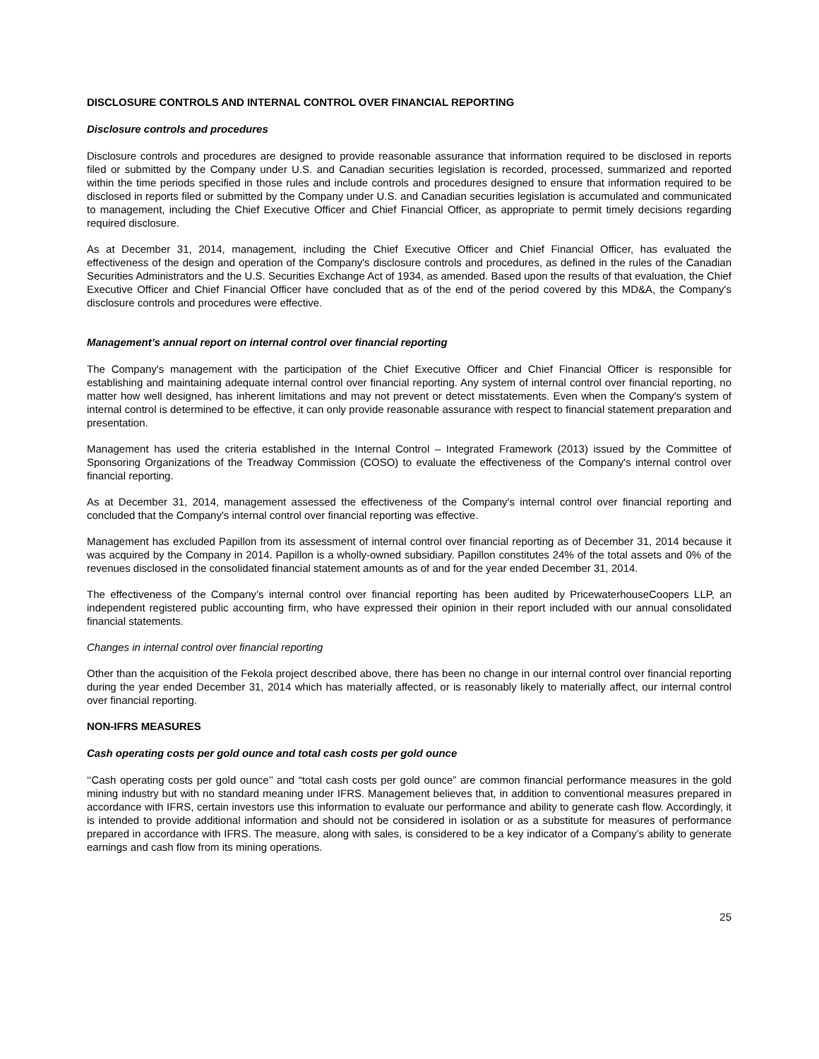DISCLOSURE CONTROLS AND INTERNAL CONTROL OVER FINANCIAL REPORTING
Disclosure controls and procedures
Disclosure controls and procedures are designed to provide reasonable assurance that information required to be disclosed in reports filed or submitted by the Company under U.S. and Canadian securities legislation is recorded, processed, summarized and reported within the time periods specified in those rules and include controls and procedures designed to ensure that information required to be disclosed in reports filed or submitted by the Company under U.S. and Canadian securities legislation is accumulated and communicated to management, including the Chief Executive Officer and Chief Financial Officer, as appropriate to permit timely decisions regarding required disclosure.
As at December 31, 2014, management, including the Chief Executive Officer and Chief Financial Officer, has evaluated the effectiveness of the design and operation of the Company's disclosure controls and procedures, as defined in the rules of the Canadian Securities Administrators and the U.S. Securities Exchange Act of 1934, as amended. Based upon the results of that evaluation, the Chief Executive Officer and Chief Financial Officer have concluded that as of the end of the period covered by this MD&A, the Company's disclosure controls and procedures were effective.
Management’s annual report on internal control over financial reporting
The Company's management with the participation of the Chief Executive Officer and Chief Financial Officer is responsible for establishing and maintaining adequate internal control over financial reporting. Any system of internal control over financial reporting, no matter how well designed, has inherent limitations and may not prevent or detect misstatements. Even when the Company's system of internal control is determined to be effective, it can only provide reasonable assurance with respect to financial statement preparation and presentation.
Management has used the criteria established in the Internal Control – Integrated Framework (2013) issued by the Committee of Sponsoring Organizations of the Treadway Commission (COSO) to evaluate the effectiveness of the Company's internal control over financial reporting.
As at December 31, 2014, management assessed the effectiveness of the Company's internal control over financial reporting and concluded that the Company's internal control over financial reporting was effective.
Management has excluded Papillon from its assessment of internal control over financial reporting as of December 31, 2014 because it was acquired by the Company in 2014. Papillon is a wholly-owned subsidiary. Papillon constitutes 24% of the total assets and 0% of the revenues disclosed in the consolidated financial statement amounts as of and for the year ended December 31, 2014.
The effectiveness of the Company’s internal control over financial reporting has been audited by PricewaterhouseCoopers LLP, an independent registered public accounting firm, who have expressed their opinion in their report included with our annual consolidated financial statements.
Changes in internal control over financial reporting
Other than the acquisition of the Fekola project described above, there has been no change in our internal control over financial reporting during the year ended December 31, 2014 which has materially affected, or is reasonably likely to materially affect, our internal control over financial reporting.
NON-IFRS MEASURES
Cash operating costs per gold ounce and total cash costs per gold ounce
‘‘Cash operating costs per gold ounce’’ and “total cash costs per gold ounce” are common financial performance measures in the gold mining industry but with no standard meaning under IFRS. Management believes that, in addition to conventional measures prepared in accordance with IFRS, certain investors use this information to evaluate our performance and ability to generate cash flow. Accordingly, it is intended to provide additional information and should not be considered in isolation or as a substitute for measures of performance prepared in accordance with IFRS. The measure, along with sales, is considered to be a key indicator of a Company’s ability to generate earnings and cash flow from its mining operations.
25